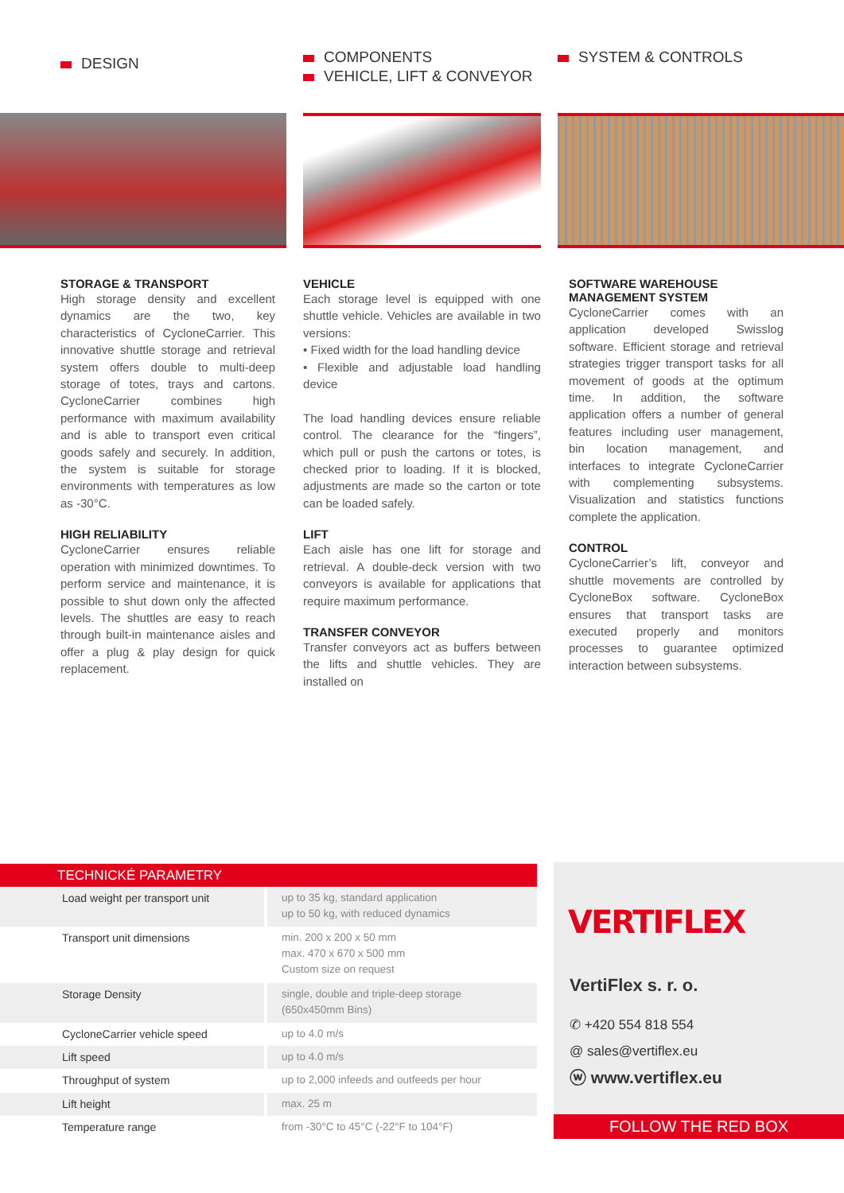DESIGN
STORAGE & TRANSPORT
High storage density and excellent dynamics are the two, key characteristics of CycloneCarrier. This innovative shuttle storage and retrieval system offers double to multi-deep storage of totes, trays and cartons. CycloneCarrier combines high performance with maximum availability and is able to transport even critical goods safely and securely. In addition, the system is suitable for storage environments with temperatures as low as -30°C.
HIGH RELIABILITY
CycloneCarrier ensures reliable operation with minimized downtimes. To perform service and maintenance, it is possible to shut down only the affected levels. The shuttles are easy to reach through built-in maintenance aisles and offer a plug & play design for quick replacement.
COMPONENTS
VEHICLE, LIFT & CONVEYOR
VEHICLE
Each storage level is equipped with one shuttle vehicle. Vehicles are available in two versions:
• Fixed width for the load handling device
• Flexible and adjustable load handling device
The load handling devices ensure reliable control. The clearance for the “fingers”, which pull or push the cartons or totes, is checked prior to loading. If it is blocked, adjustments are made so the carton or tote can be loaded safely.
LIFT
Each aisle has one lift for storage and retrieval. A double-deck version with two conveyors is available for applications that require maximum performance.
TRANSFER CONVEYOR
Transfer conveyors act as buffers between the lifts and shuttle vehicles. They are installed on
SYSTEM & CONTROLS
SOFTWARE WAREHOUSE MANAGEMENT SYSTEM
CycloneCarrier comes with an application developed Swisslog software. Efficient storage and retrieval strategies trigger transport tasks for all movement of goods at the optimum time. In addition, the software application offers a number of general features including user management, bin location management, and interfaces to integrate CycloneCarrier with complementing subsystems. Visualization and statistics functions complete the application.
CONTROL
CycloneCarrier’s lift, conveyor and shuttle movements are controlled by CycloneBox software. CycloneBox ensures that transport tasks are executed properly and monitors processes to guarantee optimized interaction between subsystems.
| TECHNICKÉ PARAMETRY | |
| --- | --- |
| Load weight per transport unit | up to 35 kg, standard application up to 50 kg, with reduced dynamics |
| Transport unit dimensions | min. 200 x 200 x 50 mm max. 470 x 670 x 500 mm Custom size on request |
| Storage Density | single, double and triple-deep storage (650x450mm Bins) |
| CycloneCarrier vehicle speed | up to 4.0 m/s |
| Lift speed | up to 4.0 m/s |
| Throughput of system | up to 2,000 infeeds and outfeeds per hour |
| Lift height | max. 25 m |
| Temperature range | from -30°C to 45°C (-22°F to 104°F) |
VERTIFLEX
VertiFlex s. r. o.
✆ +420 554 818 554
@ sales@vertiflex.eu
ⓦ www.vertiflex.eu
FOLLOW THE RED BOX